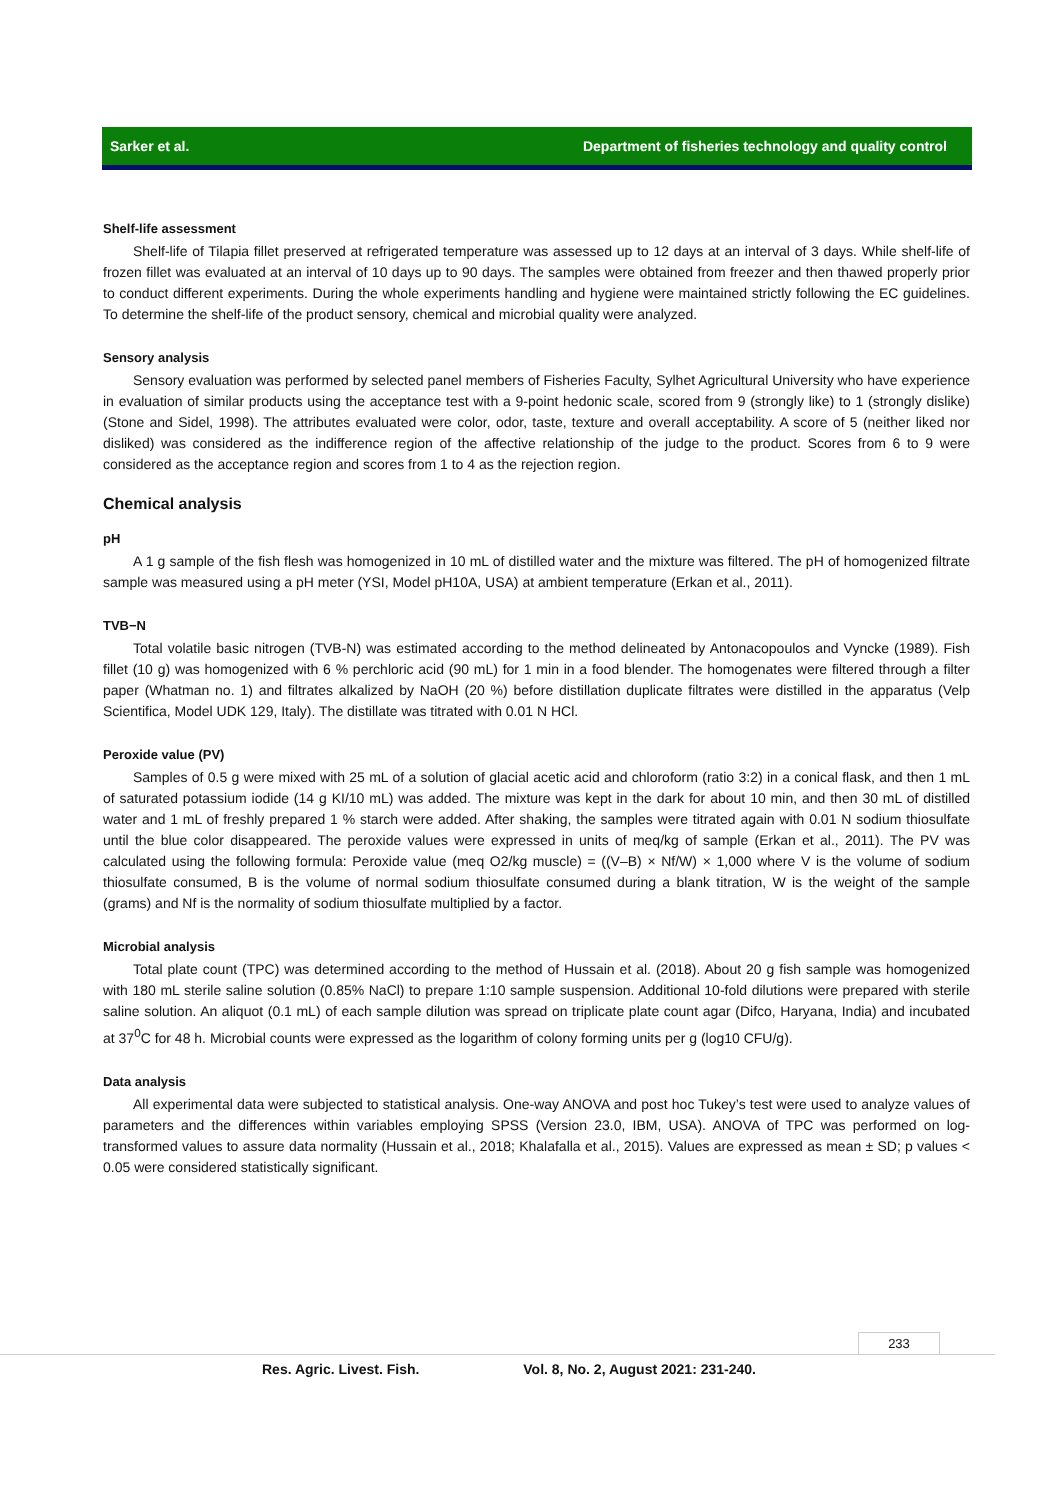Sarker et al. Department of fisheries technology and quality control
Shelf-life assessment
Shelf-life of Tilapia fillet preserved at refrigerated temperature was assessed up to 12 days at an interval of 3 days. While shelf-life of frozen fillet was evaluated at an interval of 10 days up to 90 days. The samples were obtained from freezer and then thawed properly prior to conduct different experiments. During the whole experiments handling and hygiene were maintained strictly following the EC guidelines. To determine the shelf-life of the product sensory, chemical and microbial quality were analyzed.
Sensory analysis
Sensory evaluation was performed by selected panel members of Fisheries Faculty, Sylhet Agricultural University who have experience in evaluation of similar products using the acceptance test with a 9-point hedonic scale, scored from 9 (strongly like) to 1 (strongly dislike) (Stone and Sidel, 1998). The attributes evaluated were color, odor, taste, texture and overall acceptability. A score of 5 (neither liked nor disliked) was considered as the indifference region of the affective relationship of the judge to the product. Scores from 6 to 9 were considered as the acceptance region and scores from 1 to 4 as the rejection region.
Chemical analysis
pH
A 1 g sample of the fish flesh was homogenized in 10 mL of distilled water and the mixture was filtered. The pH of homogenized filtrate sample was measured using a pH meter (YSI, Model pH10A, USA) at ambient temperature (Erkan et al., 2011).
TVB−N
Total volatile basic nitrogen (TVB-N) was estimated according to the method delineated by Antonacopoulos and Vyncke (1989). Fish fillet (10 g) was homogenized with 6 % perchloric acid (90 mL) for 1 min in a food blender. The homogenates were filtered through a filter paper (Whatman no. 1) and filtrates alkalized by NaOH (20 %) before distillation duplicate filtrates were distilled in the apparatus (Velp Scientifica, Model UDK 129, Italy). The distillate was titrated with 0.01 N HCl.
Peroxide value (PV)
Samples of 0.5 g were mixed with 25 mL of a solution of glacial acetic acid and chloroform (ratio 3:2) in a conical flask, and then 1 mL of saturated potassium iodide (14 g KI/10 mL) was added. The mixture was kept in the dark for about 10 min, and then 30 mL of distilled water and 1 mL of freshly prepared 1 % starch were added. After shaking, the samples were titrated again with 0.01 N sodium thiosulfate until the blue color disappeared. The peroxide values were expressed in units of meq/kg of sample (Erkan et al., 2011). The PV was calculated using the following formula: Peroxide value (meq O2/kg muscle) = ((V–B) × Nf/W) × 1,000 where V is the volume of sodium thiosulfate consumed, B is the volume of normal sodium thiosulfate consumed during a blank titration, W is the weight of the sample (grams) and Nf is the normality of sodium thiosulfate multiplied by a factor.
Microbial analysis
Total plate count (TPC) was determined according to the method of Hussain et al. (2018). About 20 g fish sample was homogenized with 180 mL sterile saline solution (0.85% NaCl) to prepare 1:10 sample suspension. Additional 10-fold dilutions were prepared with sterile saline solution. An aliquot (0.1 mL) of each sample dilution was spread on triplicate plate count agar (Difco, Haryana, India) and incubated at 37<sup>0</sup>C for 48 h. Microbial counts were expressed as the logarithm of colony forming units per g (log10 CFU/g).
Data analysis
All experimental data were subjected to statistical analysis. One-way ANOVA and post hoc Tukey’s test were used to analyze values of parameters and the differences within variables employing SPSS (Version 23.0, IBM, USA). ANOVA of TPC was performed on log-transformed values to assure data normality (Hussain et al., 2018; Khalafalla et al., 2015). Values are expressed as mean ± SD; p values < 0.05 were considered statistically significant.
233
Res. Agric. Livest. Fish. Vol. 8, No. 2, August 2021: 231-240.